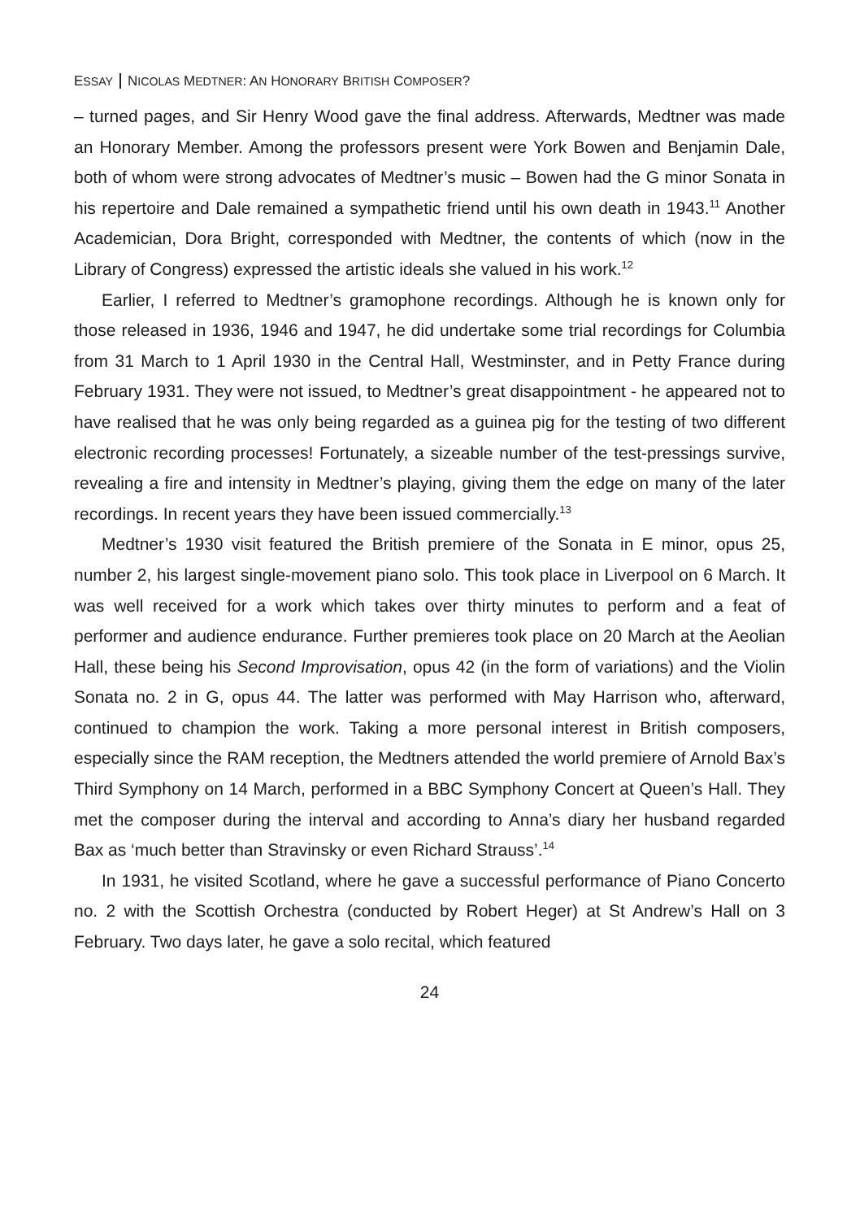ESSAY NICOLAS MEDTNER: AN HONORARY BRITISH COMPOSER?
– turned pages, and Sir Henry Wood gave the final address. Afterwards, Medtner was made an Honorary Member. Among the professors present were York Bowen and Benjamin Dale, both of whom were strong advocates of Medtner’s music – Bowen had the G minor Sonata in his repertoire and Dale remained a sympathetic friend until his own death in 1943.<sup>11</sup> Another Academician, Dora Bright, corresponded with Medtner, the contents of which (now in the Library of Congress) expressed the artistic ideals she valued in his work.<sup>12</sup>
Earlier, I referred to Medtner’s gramophone recordings. Although he is known only for those released in 1936, 1946 and 1947, he did undertake some trial recordings for Columbia from 31 March to 1 April 1930 in the Central Hall, Westminster, and in Petty France during February 1931. They were not issued, to Medtner’s great disappointment - he appeared not to have realised that he was only being regarded as a guinea pig for the testing of two different electronic recording processes! Fortunately, a sizeable number of the test-pressings survive, revealing a fire and intensity in Medtner’s playing, giving them the edge on many of the later recordings. In recent years they have been issued commercially.<sup>13</sup>
Medtner’s 1930 visit featured the British premiere of the Sonata in E minor, opus 25, number 2, his largest single-movement piano solo. This took place in Liverpool on 6 March. It was well received for a work which takes over thirty minutes to perform and a feat of performer and audience endurance. Further premieres took place on 20 March at the Aeolian Hall, these being his Second Improvisation, opus 42 (in the form of variations) and the Violin Sonata no. 2 in G, opus 44. The latter was performed with May Harrison who, afterward, continued to champion the work. Taking a more personal interest in British composers, especially since the RAM reception, the Medtners attended the world premiere of Arnold Bax’s Third Symphony on 14 March, performed in a BBC Symphony Concert at Queen’s Hall. They met the composer during the interval and according to Anna’s diary her husband regarded Bax as ‘much better than Stravinsky or even Richard Strauss’.<sup>14</sup>
In 1931, he visited Scotland, where he gave a successful performance of Piano Concerto no. 2 with the Scottish Orchestra (conducted by Robert Heger) at St Andrew’s Hall on 3 February. Two days later, he gave a solo recital, which featured
24